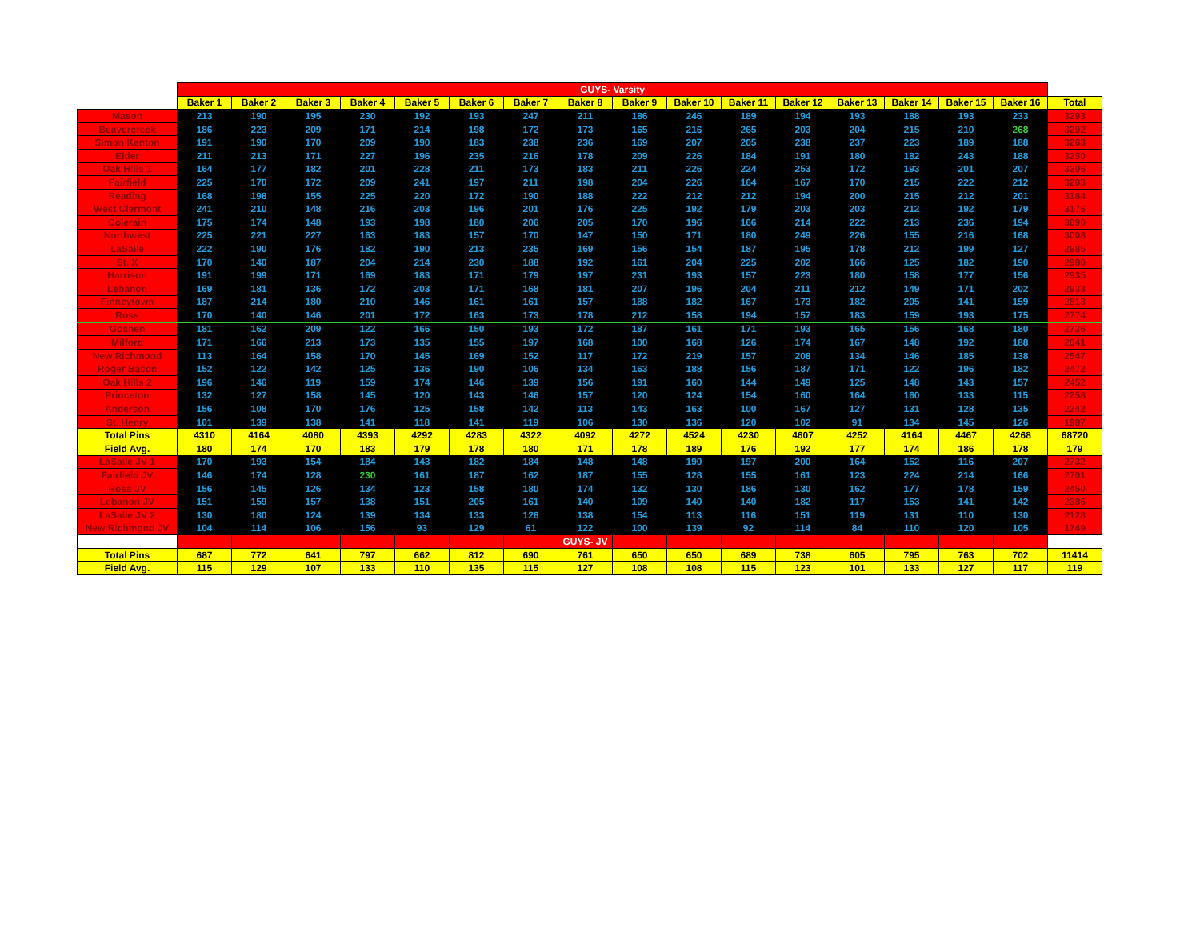| | GUYS- Varsity | | | | | | | | | | | | | | | | |
| | Baker 1 | Baker 2 | Baker 3 | Baker 4 | Baker 5 | Baker 6 | Baker 7 | Baker 8 | Baker 9 | Baker 10 | Baker 11 | Baker 12 | Baker 13 | Baker 14 | Baker 15 | Baker 16 | Total |
| Mason | 213 | 190 | 195 | 230 | 192 | 193 | 247 | 211 | 186 | 246 | 189 | 194 | 193 | 188 | 193 | 233 | 3293 |
| Beavercreek | 186 | 223 | 209 | 171 | 214 | 198 | 172 | 173 | 165 | 216 | 265 | 203 | 204 | 215 | 210 | 268 | 3292 |
| Simon Kenton | 191 | 190 | 170 | 209 | 190 | 183 | 238 | 236 | 169 | 207 | 205 | 238 | 237 | 223 | 189 | 188 | 3263 |
| Elder | 211 | 213 | 171 | 227 | 196 | 235 | 216 | 178 | 209 | 226 | 184 | 191 | 180 | 182 | 243 | 188 | 3250 |
| Oak Hills 1 | 164 | 177 | 182 | 201 | 228 | 211 | 173 | 183 | 211 | 226 | 224 | 253 | 172 | 193 | 201 | 207 | 3206 |
| Fairfield | 225 | 170 | 172 | 209 | 241 | 197 | 211 | 198 | 204 | 226 | 164 | 167 | 170 | 215 | 222 | 212 | 3203 |
| Reading | 168 | 198 | 155 | 225 | 220 | 172 | 190 | 188 | 222 | 212 | 212 | 194 | 200 | 215 | 212 | 201 | 3184 |
| West Clermont | 241 | 210 | 148 | 216 | 203 | 196 | 201 | 176 | 225 | 192 | 179 | 203 | 203 | 212 | 192 | 179 | 3176 |
| Colerain | 175 | 174 | 148 | 193 | 198 | 180 | 206 | 205 | 170 | 196 | 166 | 214 | 222 | 213 | 236 | 194 | 3090 |
| Northwest | 225 | 221 | 227 | 163 | 183 | 157 | 170 | 147 | 150 | 171 | 180 | 249 | 226 | 155 | 216 | 168 | 3008 |
| LaSalle | 222 | 190 | 176 | 182 | 190 | 213 | 235 | 169 | 156 | 154 | 187 | 195 | 178 | 212 | 199 | 127 | 2985 |
| St. X | 170 | 140 | 187 | 204 | 214 | 230 | 188 | 192 | 161 | 204 | 225 | 202 | 166 | 125 | 182 | 190 | 2980 |
| Harrison | 191 | 199 | 171 | 169 | 183 | 171 | 179 | 197 | 231 | 193 | 157 | 223 | 180 | 158 | 177 | 156 | 2935 |
| Lebanon | 169 | 181 | 136 | 172 | 203 | 171 | 168 | 181 | 207 | 196 | 204 | 211 | 212 | 149 | 171 | 202 | 2933 |
| Finneytown | 187 | 214 | 180 | 210 | 146 | 161 | 161 | 157 | 188 | 182 | 167 | 173 | 182 | 205 | 141 | 159 | 2813 |
| Ross | 170 | 140 | 146 | 201 | 172 | 163 | 173 | 178 | 212 | 158 | 194 | 157 | 183 | 159 | 193 | 175 | 2774 |
| Goshen | 181 | 162 | 209 | 122 | 166 | 150 | 193 | 172 | 187 | 161 | 171 | 193 | 165 | 156 | 168 | 180 | 2736 |
| Milford | 171 | 166 | 213 | 173 | 135 | 155 | 197 | 168 | 100 | 168 | 126 | 174 | 167 | 148 | 192 | 188 | 2641 |
| New Richmond | 113 | 164 | 158 | 170 | 145 | 169 | 152 | 117 | 172 | 219 | 157 | 208 | 134 | 146 | 185 | 138 | 2547 |
| Roger Bacon | 152 | 122 | 142 | 125 | 136 | 190 | 106 | 134 | 163 | 188 | 156 | 187 | 171 | 122 | 196 | 182 | 2472 |
| Oak Hills 2 | 196 | 146 | 119 | 159 | 174 | 146 | 139 | 156 | 191 | 160 | 144 | 149 | 125 | 148 | 143 | 157 | 2452 |
| Princeton | 132 | 127 | 158 | 145 | 120 | 143 | 146 | 157 | 120 | 124 | 154 | 160 | 164 | 160 | 133 | 115 | 2258 |
| Anderson | 156 | 108 | 170 | 176 | 125 | 158 | 142 | 113 | 143 | 163 | 100 | 167 | 127 | 131 | 128 | 135 | 2242 |
| St. Henry | 101 | 139 | 138 | 141 | 118 | 141 | 119 | 106 | 130 | 136 | 120 | 102 | 91 | 134 | 145 | 126 | 1987 |
| Total Pins | 4310 | 4164 | 4080 | 4393 | 4292 | 4283 | 4322 | 4092 | 4272 | 4524 | 4230 | 4607 | 4252 | 4164 | 4467 | 4268 | 68720 |
| Field Avg. | 180 | 174 | 170 | 183 | 179 | 178 | 180 | 171 | 178 | 189 | 176 | 192 | 177 | 174 | 186 | 178 | 179 |
| LaSalle JV 1 | 170 | 193 | 154 | 184 | 143 | 182 | 184 | 148 | 148 | 190 | 197 | 200 | 164 | 152 | 116 | 207 | 2732 |
| Fairfield JV | 146 | 174 | 128 | 230 | 161 | 187 | 162 | 187 | 155 | 128 | 155 | 161 | 123 | 224 | 214 | 166 | 2701 |
| Ross JV | 156 | 145 | 126 | 134 | 123 | 158 | 180 | 174 | 132 | 130 | 186 | 130 | 162 | 177 | 178 | 159 | 2450 |
| Lebanon JV | 151 | 159 | 157 | 138 | 151 | 205 | 161 | 140 | 109 | 140 | 140 | 182 | 117 | 153 | 141 | 142 | 2386 |
| LaSalle JV 2 | 130 | 180 | 124 | 139 | 134 | 133 | 126 | 138 | 154 | 113 | 116 | 151 | 119 | 131 | 110 | 130 | 2128 |
| New Richmond JV | 104 | 114 | 106 | 156 | 93 | 129 | 61 | 122 | 100 | 139 | 92 | 114 | 84 | 110 | 120 | 105 | 1749 |
| | | | | | | | | GUYS- JV | | | | | | | | | |
| Total Pins | 687 | 772 | 641 | 797 | 662 | 812 | 690 | 761 | 650 | 650 | 689 | 738 | 605 | 795 | 763 | 702 | 11414 |
| Field Avg. | 115 | 129 | 107 | 133 | 110 | 135 | 115 | 127 | 108 | 108 | 115 | 123 | 101 | 133 | 127 | 117 | 119 |